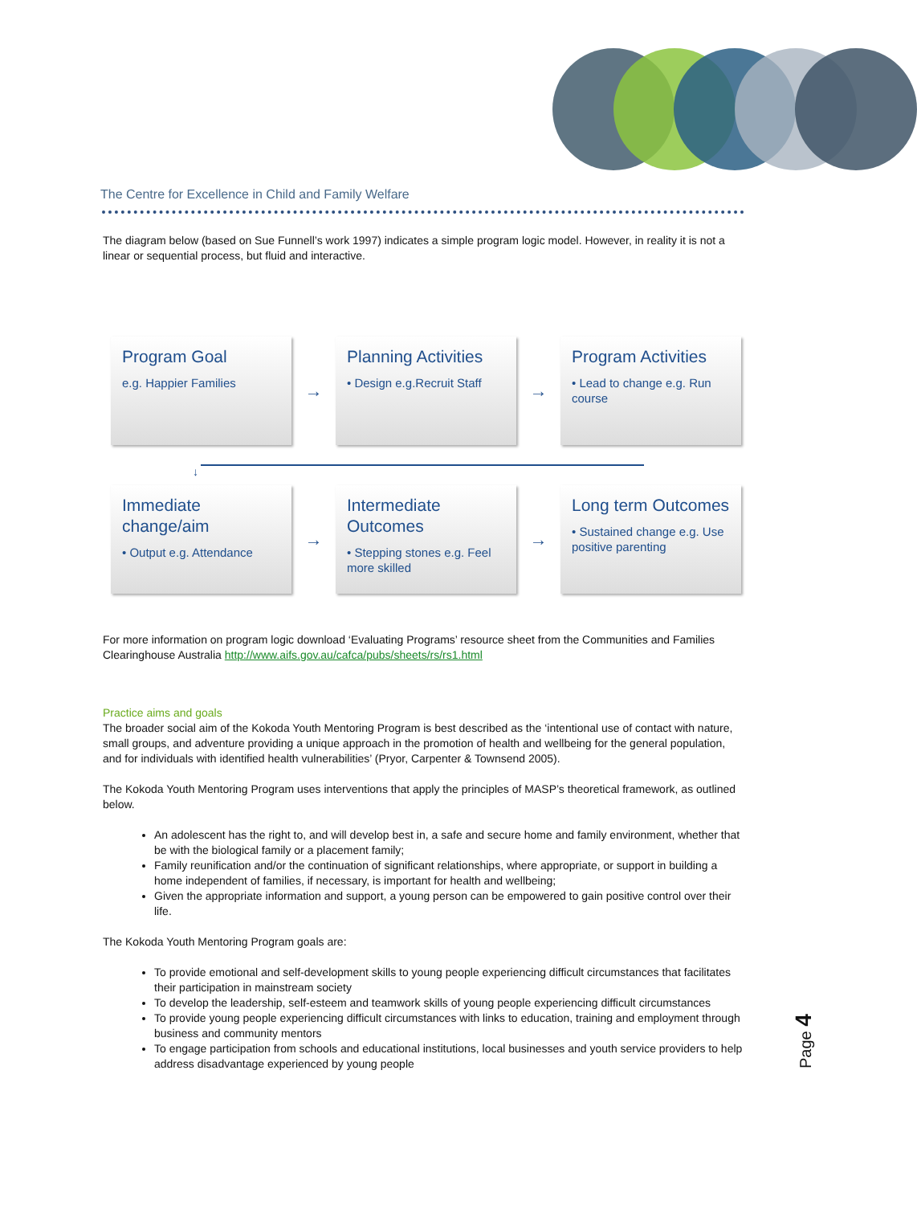The Centre for Excellence in Child and Family Welfare
The diagram below (based on Sue Funnell’s work 1997) indicates a simple program logic model. However, in reality it is not a linear or sequential process, but fluid and interactive.
Program Goal
e.g. Happier Families
→
Planning Activities
• Design e.g.Recruit Staff
→
Program Activities
• Lead to change e.g. Run course
↓
Immediate change/aim
• Output e.g. Attendance
→
Intermediate Outcomes
• Stepping stones e.g. Feel more skilled
→
Long term Outcomes
• Sustained change e.g. Use positive parenting
For more information on program logic download ‘Evaluating Programs’ resource sheet from the Communities and Families Clearinghouse Australia http://www.aifs.gov.au/cafca/pubs/sheets/rs/rs1.html
Practice aims and goals
The broader social aim of the Kokoda Youth Mentoring Program is best described as the ‘intentional use of contact with nature, small groups, and adventure providing a unique approach in the promotion of health and wellbeing for the general population, and for individuals with identified health vulnerabilities’ (Pryor, Carpenter & Townsend 2005).
The Kokoda Youth Mentoring Program uses interventions that apply the principles of MASP’s theoretical framework, as outlined below.
An adolescent has the right to, and will develop best in, a safe and secure home and family environment, whether that be with the biological family or a placement family;
Family reunification and/or the continuation of significant relationships, where appropriate, or support in building a home independent of families, if necessary, is important for health and wellbeing;
Given the appropriate information and support, a young person can be empowered to gain positive control over their life.
The Kokoda Youth Mentoring Program goals are:
To provide emotional and self-development skills to young people experiencing difficult circumstances that facilitates their participation in mainstream society
To develop the leadership, self-esteem and teamwork skills of young people experiencing difficult circumstances
To provide young people experiencing difficult circumstances with links to education, training and employment through business and community mentors
To engage participation from schools and educational institutions, local businesses and youth service providers to help address disadvantage experienced by young people
Page 4